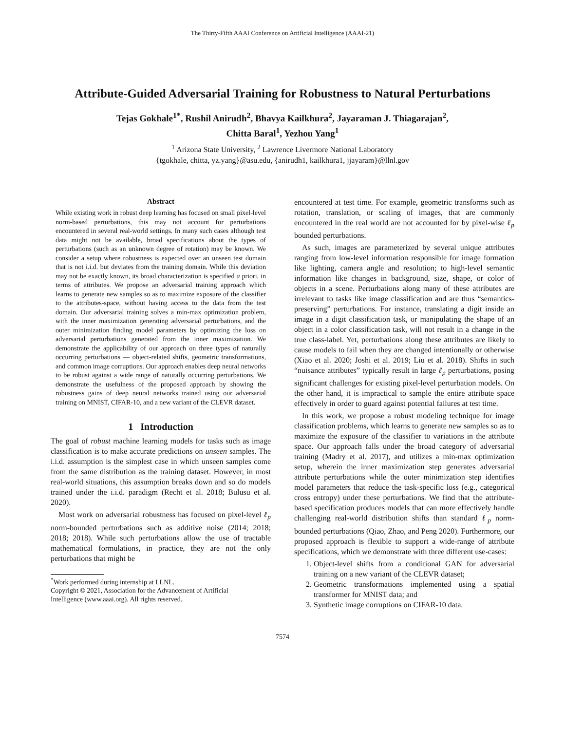The Thirty-Fifth AAAI Conference on Artificial Intelligence (AAAI-21)
Attribute-Guided Adversarial Training for Robustness to Natural Perturbations
Tejas Gokhale<sup>1*</sup>, Rushil Anirudh<sup>2</sup>, Bhavya Kailkhura<sup>2</sup>, Jayaraman J. Thiagarajan<sup>2</sup>,
Chitta Baral<sup>1</sup>, Yezhou Yang<sup>1</sup>
<sup>1</sup> Arizona State University, <sup>2</sup> Lawrence Livermore National Laboratory
{tgokhale, chitta, yz.yang}@asu.edu, {anirudh1, kailkhura1, jjayaram}@llnl.gov
Abstract
While existing work in robust deep learning has focused on small pixel-level norm-based perturbations, this may not account for perturbations encountered in several real-world settings. In many such cases although test data might not be available, broad specifications about the types of perturbations (such as an unknown degree of rotation) may be known. We consider a setup where robustness is expected over an unseen test domain that is not i.i.d. but deviates from the training domain. While this deviation may not be exactly known, its broad characterization is specified a priori, in terms of attributes. We propose an adversarial training approach which learns to generate new samples so as to maximize exposure of the classifier to the attributes-space, without having access to the data from the test domain. Our adversarial training solves a min-max optimization problem, with the inner maximization generating adversarial perturbations, and the outer minimization finding model parameters by optimizing the loss on adversarial perturbations generated from the inner maximization. We demonstrate the applicability of our approach on three types of naturally occurring perturbations — object-related shifts, geometric transformations, and common image corruptions. Our approach enables deep neural networks to be robust against a wide range of naturally occurring perturbations. We demonstrate the usefulness of the proposed approach by showing the robustness gains of deep neural networks trained using our adversarial training on MNIST, CIFAR-10, and a new variant of the CLEVR dataset.
1 Introduction
The goal of robust machine learning models for tasks such as image classification is to make accurate predictions on unseen samples. The i.i.d. assumption is the simplest case in which unseen samples come from the same distribution as the training dataset. However, in most real-world situations, this assumption breaks down and so do models trained under the i.i.d. paradigm (Recht et al. 2018; Bulusu et al. 2020).
Most work on adversarial robustness has focused on pixel-level ℓ<sub>p</sub> norm-bounded perturbations such as additive noise (2014; 2018; 2018; 2018). While such perturbations allow the use of tractable mathematical formulations, in practice, they are not the only perturbations that might be
<sup>*</sup> Work performed during internship at LLNL.
Copyright © 2021, Association for the Advancement of Artificial
Intelligence (www.aaai.org). All rights reserved.
encountered at test time. For example, geometric transforms such as rotation, translation, or scaling of images, that are commonly encountered in the real world are not accounted for by pixel-wise ℓ<sub>p</sub> bounded perturbations.
As such, images are parameterized by several unique attributes ranging from low-level information responsible for image formation like lighting, camera angle and resolution; to high-level semantic information like changes in background, size, shape, or color of objects in a scene. Perturbations along many of these attributes are irrelevant to tasks like image classification and are thus “semantics-preserving” perturbations. For instance, translating a digit inside an image in a digit classification task, or manipulating the shape of an object in a color classification task, will not result in a change in the true class-label. Yet, perturbations along these attributes are likely to cause models to fail when they are changed intentionally or otherwise (Xiao et al. 2020; Joshi et al. 2019; Liu et al. 2018). Shifts in such “nuisance attributes” typically result in large ℓ<sub>p</sub> perturbations, posing significant challenges for existing pixel-level perturbation models. On the other hand, it is impractical to sample the entire attribute space effectively in order to guard against potential failures at test time.
In this work, we propose a robust modeling technique for image classification problems, which learns to generate new samples so as to maximize the exposure of the classifier to variations in the attribute space. Our approach falls under the broad category of adversarial training (Madry et al. 2017), and utilizes a min-max optimization setup, wherein the inner maximization step generates adversarial attribute perturbations while the outer minimization step identifies model parameters that reduce the task-specific loss (e.g., categorical cross entropy) under these perturbations. We find that the attribute-based specification produces models that can more effectively handle challenging real-world distribution shifts than standard ℓ<sub>p</sub> norm-bounded perturbations (Qiao, Zhao, and Peng 2020). Furthermore, our proposed approach is flexible to support a wide-range of attribute specifications, which we demonstrate with three different use-cases:
1. Object-level shifts from a conditional GAN for adversarial training on a new variant of the CLEVR dataset;
2. Geometric transformations implemented using a spatial transformer for MNIST data; and
3. Synthetic image corruptions on CIFAR-10 data.
7574